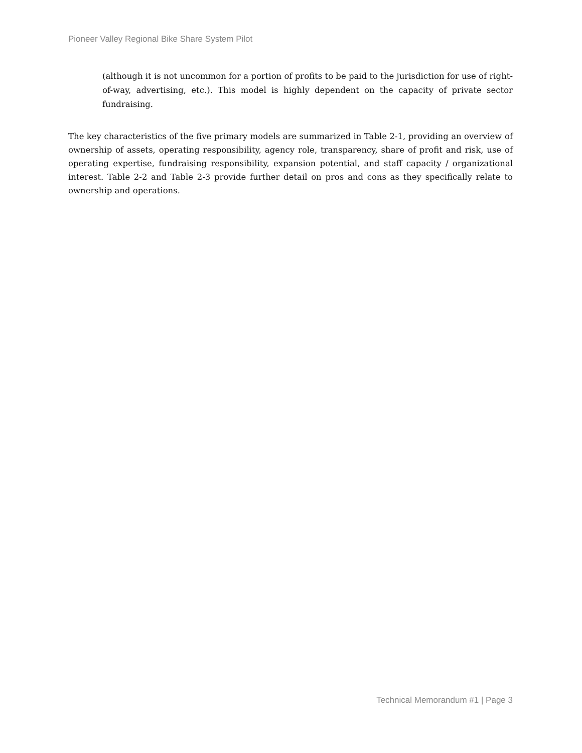Pioneer Valley Regional Bike Share System Pilot
(although it is not uncommon for a portion of profits to be paid to the jurisdiction for use of right-of-way, advertising, etc.). This model is highly dependent on the capacity of private sector fundraising.
The key characteristics of the five primary models are summarized in Table 2-1, providing an overview of ownership of assets, operating responsibility, agency role, transparency, share of profit and risk, use of operating expertise, fundraising responsibility, expansion potential, and staff capacity / organizational interest. Table 2-2 and Table 2-3 provide further detail on pros and cons as they specifically relate to ownership and operations.
Technical Memorandum #1 | Page 3